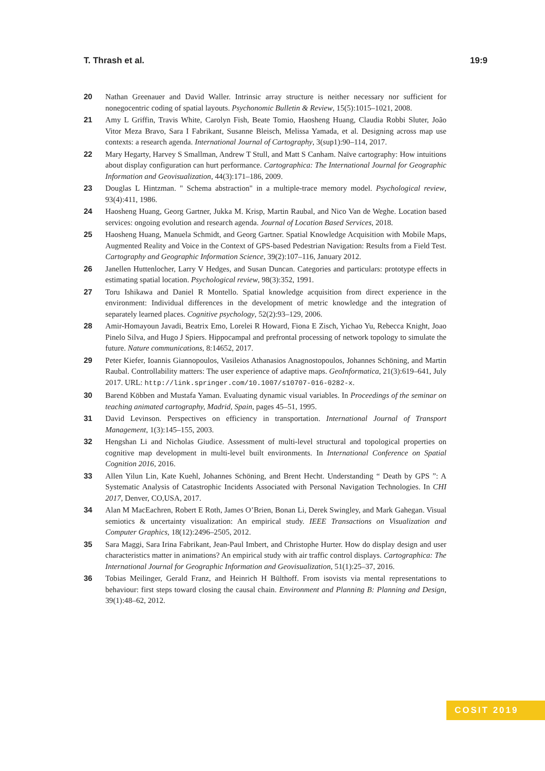T. Thrash et al. 19:9
20 Nathan Greenauer and David Waller. Intrinsic array structure is neither necessary nor sufficient for nonegocentric coding of spatial layouts. Psychonomic Bulletin & Review, 15(5):1015–1021, 2008.
21 Amy L Griffin, Travis White, Carolyn Fish, Beate Tomio, Haosheng Huang, Claudia Robbi Sluter, João Vitor Meza Bravo, Sara I Fabrikant, Susanne Bleisch, Melissa Yamada, et al. Designing across map use contexts: a research agenda. International Journal of Cartography, 3(sup1):90–114, 2017.
22 Mary Hegarty, Harvey S Smallman, Andrew T Stull, and Matt S Canham. Naïve cartography: How intuitions about display configuration can hurt performance. Cartographica: The International Journal for Geographic Information and Geovisualization, 44(3):171–186, 2009.
23 Douglas L Hintzman. " Schema abstraction" in a multiple-trace memory model. Psychological review, 93(4):411, 1986.
24 Haosheng Huang, Georg Gartner, Jukka M. Krisp, Martin Raubal, and Nico Van de Weghe. Location based services: ongoing evolution and research agenda. Journal of Location Based Services, 2018.
25 Haosheng Huang, Manuela Schmidt, and Georg Gartner. Spatial Knowledge Acquisition with Mobile Maps, Augmented Reality and Voice in the Context of GPS-based Pedestrian Navigation: Results from a Field Test. Cartography and Geographic Information Science, 39(2):107–116, January 2012.
26 Janellen Huttenlocher, Larry V Hedges, and Susan Duncan. Categories and particulars: prototype effects in estimating spatial location. Psychological review, 98(3):352, 1991.
27 Toru Ishikawa and Daniel R Montello. Spatial knowledge acquisition from direct experience in the environment: Individual differences in the development of metric knowledge and the integration of separately learned places. Cognitive psychology, 52(2):93–129, 2006.
28 Amir-Homayoun Javadi, Beatrix Emo, Lorelei R Howard, Fiona E Zisch, Yichao Yu, Rebecca Knight, Joao Pinelo Silva, and Hugo J Spiers. Hippocampal and prefrontal processing of network topology to simulate the future. Nature communications, 8:14652, 2017.
29 Peter Kiefer, Ioannis Giannopoulos, Vasileios Athanasios Anagnostopoulos, Johannes Schöning, and Martin Raubal. Controllability matters: The user experience of adaptive maps. GeoInformatica, 21(3):619–641, July 2017. URL: http://link.springer.com/10.1007/s10707-016-0282-x.
30 Barend Köbben and Mustafa Yaman. Evaluating dynamic visual variables. In Proceedings of the seminar on teaching animated cartography, Madrid, Spain, pages 45–51, 1995.
31 David Levinson. Perspectives on efficiency in transportation. International Journal of Transport Management, 1(3):145–155, 2003.
32 Hengshan Li and Nicholas Giudice. Assessment of multi-level structural and topological properties on cognitive map development in multi-level built environments. In International Conference on Spatial Cognition 2016, 2016.
33 Allen Yilun Lin, Kate Kuehl, Johannes Schöning, and Brent Hecht. Understanding “ Death by GPS ”: A Systematic Analysis of Catastrophic Incidents Associated with Personal Navigation Technologies. In CHI 2017, Denver, CO,USA, 2017.
34 Alan M MacEachren, Robert E Roth, James O’Brien, Bonan Li, Derek Swingley, and Mark Gahegan. Visual semiotics & uncertainty visualization: An empirical study. IEEE Transactions on Visualization and Computer Graphics, 18(12):2496–2505, 2012.
35 Sara Maggi, Sara Irina Fabrikant, Jean-Paul Imbert, and Christophe Hurter. How do display design and user characteristics matter in animations? An empirical study with air traffic control displays. Cartographica: The International Journal for Geographic Information and Geovisualization, 51(1):25–37, 2016.
36 Tobias Meilinger, Gerald Franz, and Heinrich H Bülthoff. From isovists via mental representations to behaviour: first steps toward closing the causal chain. Environment and Planning B: Planning and Design, 39(1):48–62, 2012.
COSIT 2019